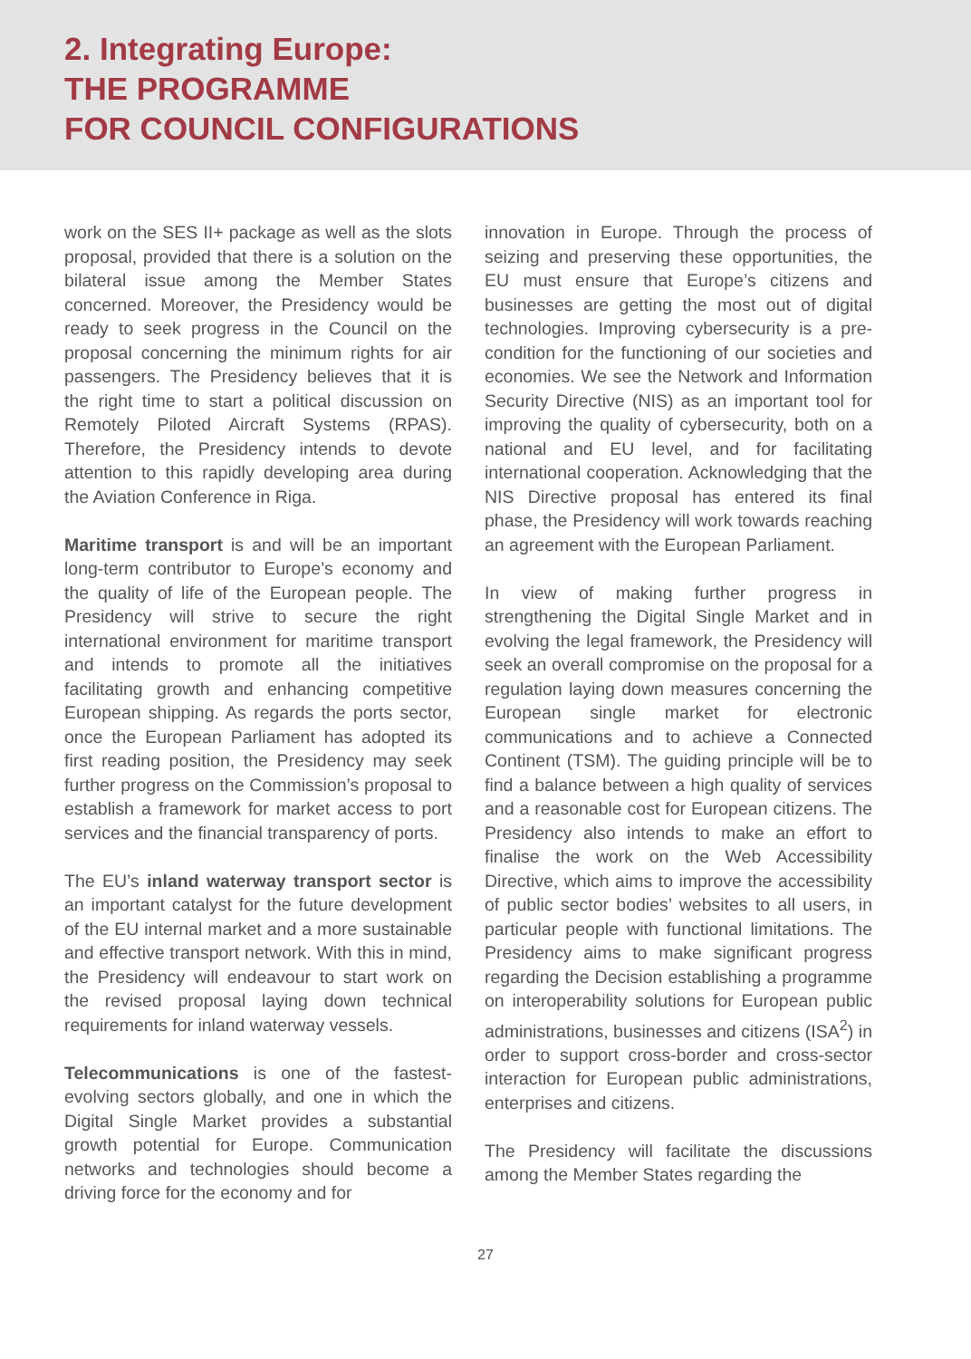2. Integrating Europe:
THE PROGRAMME
FOR COUNCIL CONFIGURATIONS
work on the SES II+ package as well as the slots proposal, provided that there is a solution on the bilateral issue among the Member States concerned. Moreover, the Presidency would be ready to seek progress in the Council on the proposal concerning the minimum rights for air passengers. The Presidency believes that it is the right time to start a political discussion on Remotely Piloted Aircraft Systems (RPAS). Therefore, the Presidency intends to devote attention to this rapidly developing area during the Aviation Conference in Riga.
Maritime transport is and will be an important long-term contributor to Europe’s economy and the quality of life of the European people. The Presidency will strive to secure the right international environment for maritime transport and intends to promote all the initiatives facilitating growth and enhancing competitive European shipping. As regards the ports sector, once the European Parliament has adopted its first reading position, the Presidency may seek further progress on the Commission’s proposal to establish a framework for market access to port services and the financial transparency of ports.
The EU’s inland waterway transport sector is an important catalyst for the future development of the EU internal market and a more sustainable and effective transport network. With this in mind, the Presidency will endeavour to start work on the revised proposal laying down technical requirements for inland waterway vessels.
Telecommunications is one of the fastest-evolving sectors globally, and one in which the Digital Single Market provides a substantial growth potential for Europe. Communication networks and technologies should become a driving force for the economy and for
innovation in Europe. Through the process of seizing and preserving these opportunities, the EU must ensure that Europe’s citizens and businesses are getting the most out of digital technologies. Improving cybersecurity is a pre-condition for the functioning of our societies and economies. We see the Network and Information Security Directive (NIS) as an important tool for improving the quality of cybersecurity, both on a national and EU level, and for facilitating international cooperation. Acknowledging that the NIS Directive proposal has entered its final phase, the Presidency will work towards reaching an agreement with the European Parliament.
In view of making further progress in strengthening the Digital Single Market and in evolving the legal framework, the Presidency will seek an overall compromise on the proposal for a regulation laying down measures concerning the European single market for electronic communications and to achieve a Connected Continent (TSM). The guiding principle will be to find a balance between a high quality of services and a reasonable cost for European citizens. The Presidency also intends to make an effort to finalise the work on the Web Accessibility Directive, which aims to improve the accessibility of public sector bodies’ websites to all users, in particular people with functional limitations. The Presidency aims to make significant progress regarding the Decision establishing a programme on interoperability solutions for European public administrations, businesses and citizens (ISA<sup>2</sup>) in order to support cross-border and cross-sector interaction for European public administrations, enterprises and citizens.
The Presidency will facilitate the discussions among the Member States regarding the
27